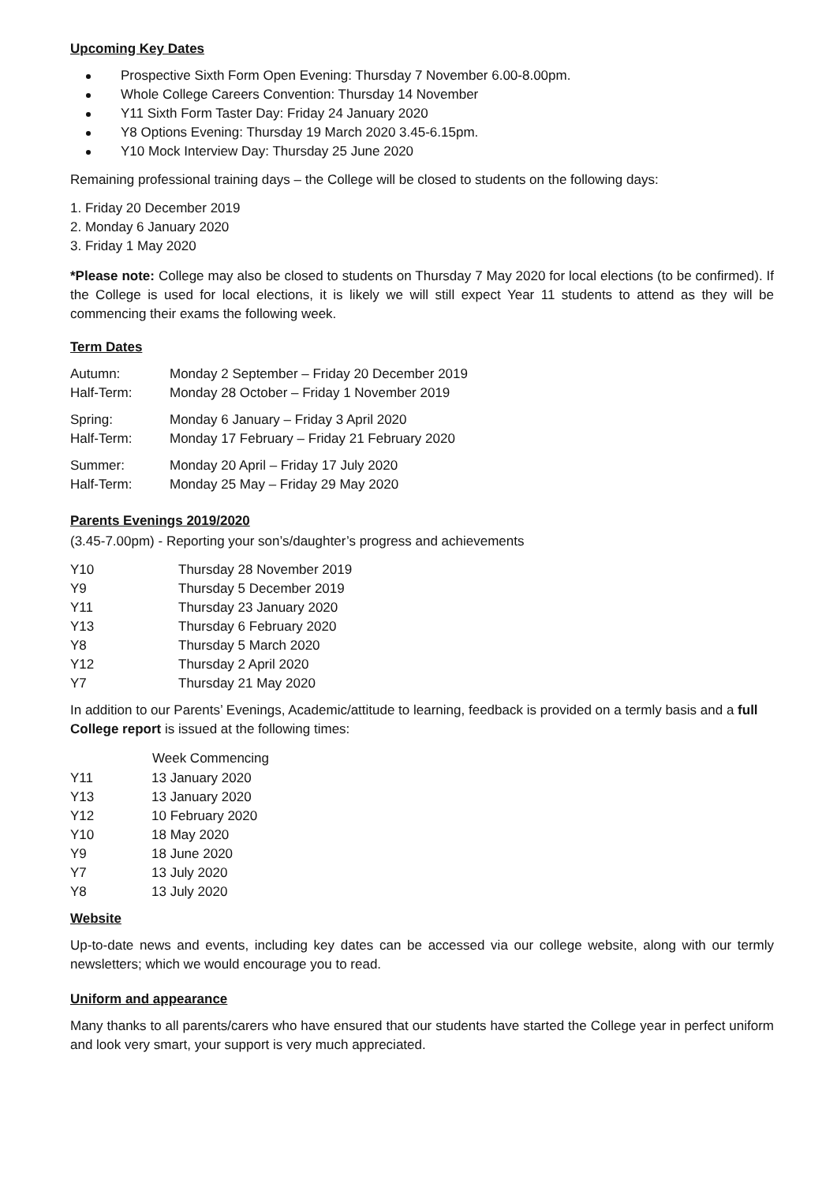Upcoming Key Dates
Prospective Sixth Form Open Evening: Thursday 7 November 6.00-8.00pm.
Whole College Careers Convention: Thursday 14 November
Y11 Sixth Form Taster Day: Friday 24 January 2020
Y8 Options Evening: Thursday 19 March 2020 3.45-6.15pm.
Y10 Mock Interview Day: Thursday 25 June 2020
Remaining professional training days – the College will be closed to students on the following days:
1. Friday 20 December 2019
2. Monday 6 January 2020
3. Friday 1 May 2020
*Please note: College may also be closed to students on Thursday 7 May 2020 for local elections (to be confirmed). If the College is used for local elections, it is likely we will still expect Year 11 students to attend as they will be commencing their exams the following week.
Term Dates
| Autumn: | Monday 2 September – Friday 20 December 2019 |
| Half-Term: | Monday 28 October – Friday 1 November 2019 |
| Spring: | Monday 6 January – Friday 3 April 2020 |
| Half-Term: | Monday 17 February – Friday 21 February 2020 |
| Summer: | Monday 20 April – Friday 17 July 2020 |
| Half-Term: | Monday 25 May – Friday 29 May 2020 |
Parents Evenings 2019/2020
(3.45-7.00pm) - Reporting your son’s/daughter’s progress and achievements
| Y10 | Thursday 28 November 2019 |
| Y9 | Thursday 5 December 2019 |
| Y11 | Thursday 23 January 2020 |
| Y13 | Thursday 6 February 2020 |
| Y8 | Thursday 5 March 2020 |
| Y12 | Thursday 2 April 2020 |
| Y7 | Thursday 21 May 2020 |
In addition to our Parents’ Evenings, Academic/attitude to learning, feedback is provided on a termly basis and a full College report is issued at the following times:
| | Week Commencing |
| --- | --- |
| Y11 | 13 January 2020 |
| Y13 | 13 January 2020 |
| Y12 | 10 February 2020 |
| Y10 | 18 May 2020 |
| Y9 | 18 June 2020 |
| Y7 | 13 July 2020 |
| Y8 | 13 July 2020 |
Website
Up-to-date news and events, including key dates can be accessed via our college website, along with our termly newsletters; which we would encourage you to read.
Uniform and appearance
Many thanks to all parents/carers who have ensured that our students have started the College year in perfect uniform and look very smart, your support is very much appreciated.